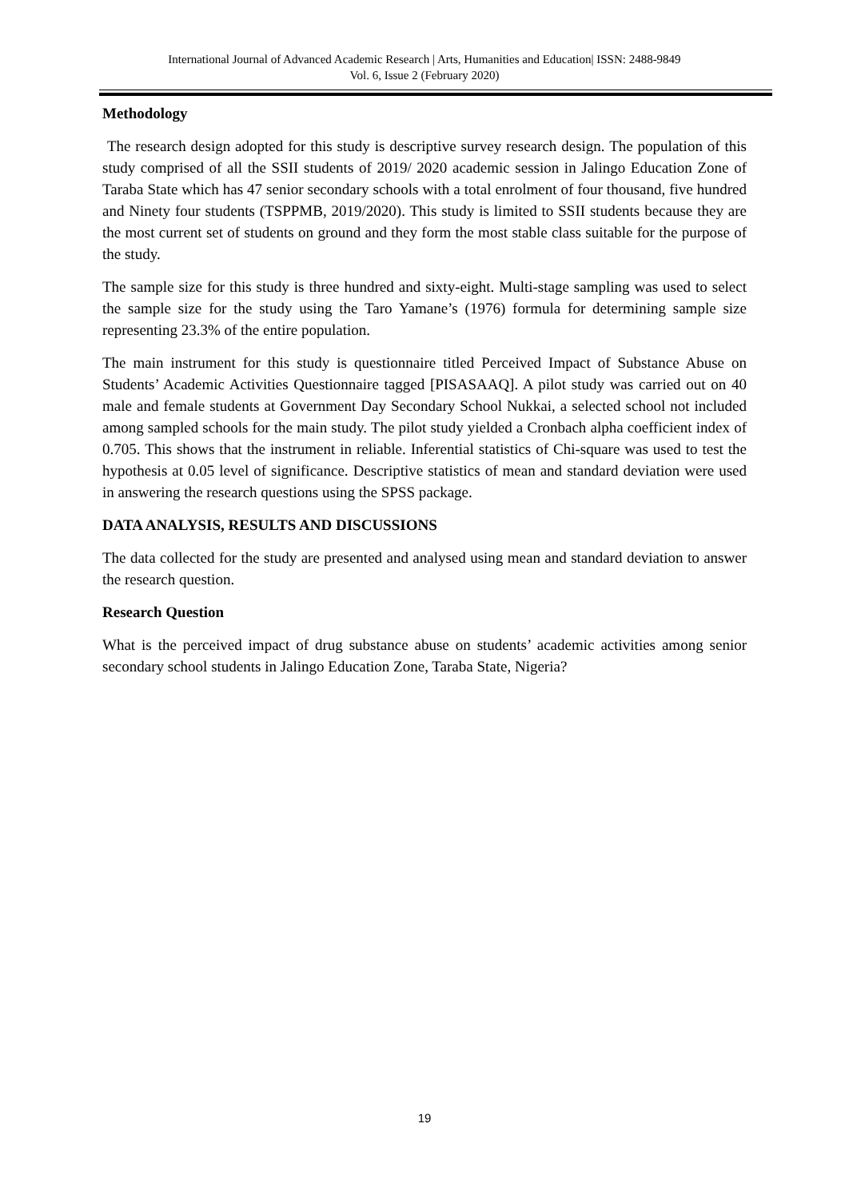International Journal of Advanced Academic Research | Arts, Humanities and Education| ISSN: 2488-9849
Vol. 6, Issue 2 (February 2020)
Methodology
The research design adopted for this study is descriptive survey research design. The population of this study comprised of all the SSII students of 2019/ 2020 academic session in Jalingo Education Zone of Taraba State which has 47 senior secondary schools with a total enrolment of four thousand, five hundred and Ninety four students (TSPPMB, 2019/2020). This study is limited to SSII students because they are the most current set of students on ground and they form the most stable class suitable for the purpose of the study.
The sample size for this study is three hundred and sixty-eight. Multi-stage sampling was used to select the sample size for the study using the Taro Yamane’s (1976) formula for determining sample size representing 23.3% of the entire population.
The main instrument for this study is questionnaire titled Perceived Impact of Substance Abuse on Students’ Academic Activities Questionnaire tagged [PISASAAQ]. A pilot study was carried out on 40 male and female students at Government Day Secondary School Nukkai, a selected school not included among sampled schools for the main study. The pilot study yielded a Cronbach alpha coefficient index of 0.705. This shows that the instrument in reliable. Inferential statistics of Chi-square was used to test the hypothesis at 0.05 level of significance. Descriptive statistics of mean and standard deviation were used in answering the research questions using the SPSS package.
DATA ANALYSIS, RESULTS AND DISCUSSIONS
The data collected for the study are presented and analysed using mean and standard deviation to answer the research question.
Research Question
What is the perceived impact of drug substance abuse on students’ academic activities among senior secondary school students in Jalingo Education Zone, Taraba State, Nigeria?
19